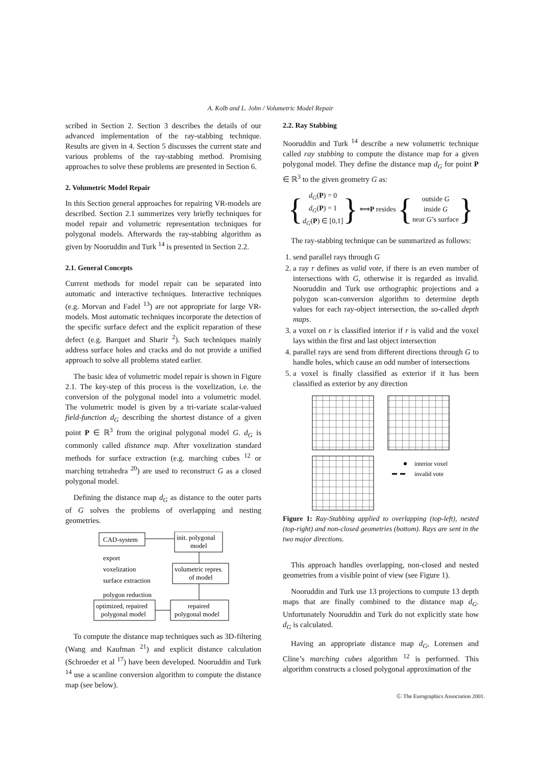A. Kolb and L. John / Volumetric Model Repair
scribed in Section 2. Section 3 describes the details of our advanced implementation of the ray-stabbing technique. Results are given in 4. Section 5 discusses the current state and various problems of the ray-stabbing method. Promising approaches to solve these problems are presented in Section 6.
2. Volumetric Model Repair
In this Section general approaches for repairing VR-models are described. Section 2.1 summerizes very briefly techniques for model repair and volumetric representation techniques for polygonal models. Afterwards the ray-stabbing algorithm as given by Nooruddin and Turk <sup>14</sup> is presented in Section 2.2.
2.1. General Concepts
Current methods for model repair can be separated into automatic and interactive techniques. Interactive techniques (e.g. Morvan and Fadel <sup>13</sup>) are not appropriate for large VR-models. Most automatic techniques incorporate the detection of the specific surface defect and the explicit reparation of these defect (e.g. Barquet and Sharir <sup>2</sup>). Such techniques mainly address surface holes and cracks and do not provide a unified approach to solve all problems stated earlier.
The basic idea of volumetric model repair is shown in Figure 2.1. The key-step of this process is the voxelization, i.e. the conversion of the polygonal model into a volumetric model. The volumetric model is given by a tri-variate scalar-valued field-function d<sub>G</sub> describing the shortest distance of a given point P ∈ ℝ<sup>3</sup> from the original polygonal model G. d<sub>G</sub> is commonly called distance map. After voxelization standard methods for surface extraction (e.g. marching cubes <sup>12</sup> or marching tetrahedra <sup>20</sup>) are used to reconstruct G as a closed polygonal model.
Defining the distance map d<sub>G</sub> as distance to the outer parts of G solves the problems of overlapping and nesting geometries.
CAD-system
init. polygonal
model
export
voxelization
surface extraction
polygon reduction
volumetric repres.
of model
repaired
polygonal model
optimized, repaired
polygonal model
To compute the distance map techniques such as 3D-filtering (Wang and Kaufman <sup>21</sup>) and explicit distance calculation (Schroeder et al <sup>17</sup>) have been developed. Nooruddin and Turk <sup>14</sup> use a scanline conversion algorithm to compute the distance map (see below).
2.2. Ray Stabbing
Nooruddin and Turk <sup>14</sup> describe a new volumetric technique called ray stabbing to compute the distance map for a given polygonal model. They define the distance map d<sub>G</sub> for point P ∈ ℝ<sup>3</sup> to the given geometry G as:
{ d<sub>G</sub>(P) = 0
d<sub>G</sub>(P) = 1
d<sub>G</sub>(P) ∈ [0,1] } ⟺ P resides { outside G
inside G
near G’s surface }
The ray-stabbing technique can be summarized as follows:
1. send parallel rays through G
2. a ray r defines as valid vote, if there is an even number of intersections with G, otherwise it is regarded as invalid. Nooruddin and Turk use orthographic projections and a polygon scan-conversion algorithm to determine depth values for each ray-object intersection, the so-called depth maps.
3. a voxel on r is classified interior if r is valid and the voxel lays within the first and last object intersection
4. parallel rays are send from different directions through G to handle holes, which cause an odd number of intersections
5. a voxel is finally classified as exterior if it has been classified as exterior by any direction
interior voxel
invalid vote
Figure 1: Ray-Stabbing applied to overlapping (top-left), nested (top-right) and non-closed geometries (bottom). Rays are sent in the two major directions.
This approach handles overlapping, non-closed and nested geometries from a visible point of view (see Figure 1).
Nooruddin and Turk use 13 projections to compute 13 depth maps that are finally combined to the distance map d<sub>G</sub>. Unfortunately Nooruddin and Turk do not explicitly state how d<sub>G</sub> is calculated.
Having an appropriate distance map d<sub>G</sub>, Lorensen and Cline’s marching cubes algorithm <sup>12</sup> is performed. This algorithm constructs a closed polygonal approximation of the
Ⓒ The Eurographics Association 2001.